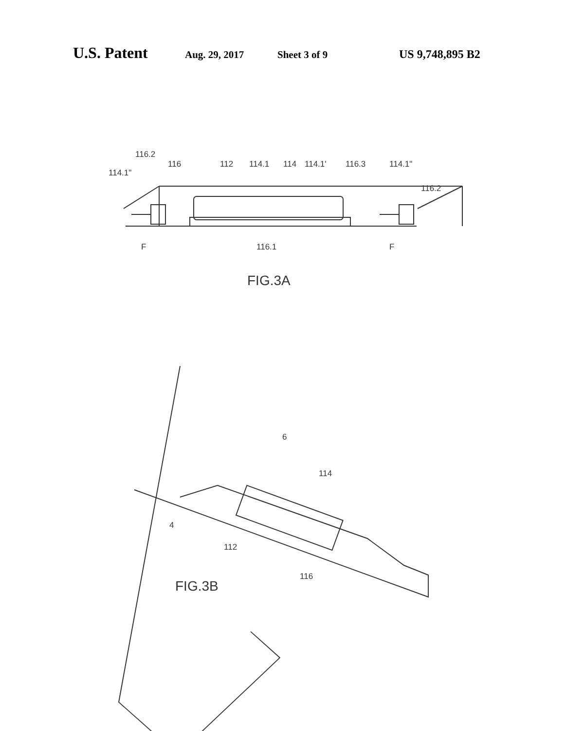U.S. Patent Aug. 29, 2017 Sheet 3 of 9 US 9,748,895 B2
116.2
114.1"
116
112
114.1
114
114.1'
116.3
114.1"
116.2
F
116.1
F
FIG.3A
6
114
4
112
116
FIG.3B